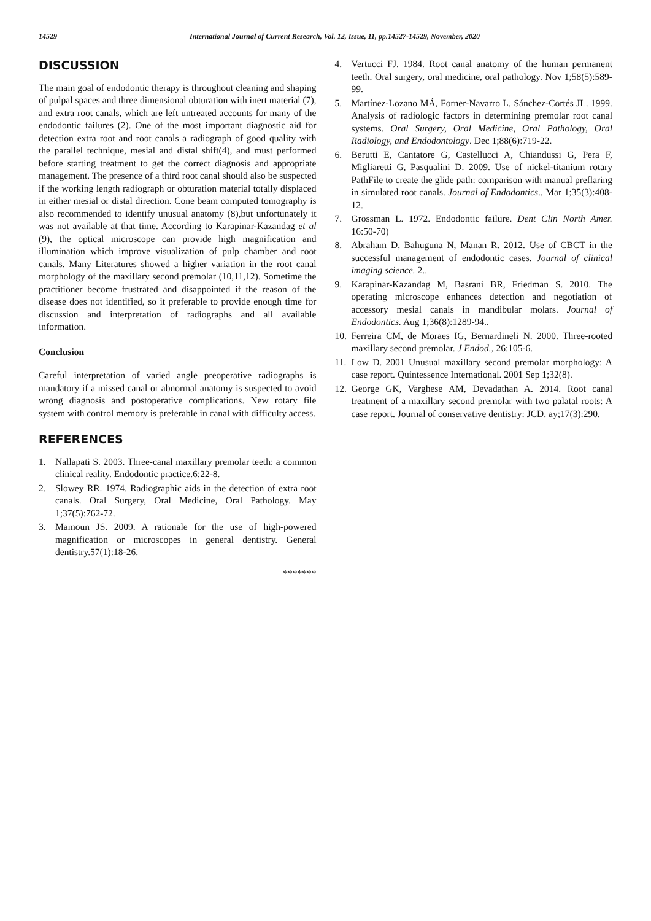14529 International Journal of Current Research, Vol. 12, Issue, 11, pp.14527-14529, November, 2020
DISCUSSION
The main goal of endodontic therapy is throughout cleaning and shaping of pulpal spaces and three dimensional obturation with inert material (7), and extra root canals, which are left untreated accounts for many of the endodontic failures (2). One of the most important diagnostic aid for detection extra root and root canals a radiograph of good quality with the parallel technique, mesial and distal shift(4), and must performed before starting treatment to get the correct diagnosis and appropriate management. The presence of a third root canal should also be suspected if the working length radiograph or obturation material totally displaced in either mesial or distal direction. Cone beam computed tomography is also recommended to identify unusual anatomy (8),but unfortunately it was not available at that time. According to Karapinar-Kazandag et al (9), the optical microscope can provide high magnification and illumination which improve visualization of pulp chamber and root canals. Many Literatures showed a higher variation in the root canal morphology of the maxillary second premolar (10,11,12). Sometime the practitioner become frustrated and disappointed if the reason of the disease does not identified, so it preferable to provide enough time for discussion and interpretation of radiographs and all available information.
Conclusion
Careful interpretation of varied angle preoperative radiographs is mandatory if a missed canal or abnormal anatomy is suspected to avoid wrong diagnosis and postoperative complications. New rotary file system with control memory is preferable in canal with difficulty access.
REFERENCES
1. Nallapati S. 2003. Three-canal maxillary premolar teeth: a common clinical reality. Endodontic practice.6:22-8.
2. Slowey RR. 1974. Radiographic aids in the detection of extra root canals. Oral Surgery, Oral Medicine, Oral Pathology. May 1;37(5):762-72.
3. Mamoun JS. 2009. A rationale for the use of high-powered magnification or microscopes in general dentistry. General dentistry.57(1):18-26.
*******
4. Vertucci FJ. 1984. Root canal anatomy of the human permanent teeth. Oral surgery, oral medicine, oral pathology. Nov 1;58(5):589-99.
5. Martínez-Lozano MÁ, Forner-Navarro L, Sánchez-Cortés JL. 1999. Analysis of radiologic factors in determining premolar root canal systems. Oral Surgery, Oral Medicine, Oral Pathology, Oral Radiology, and Endodontology. Dec 1;88(6):719-22.
6. Berutti E, Cantatore G, Castellucci A, Chiandussi G, Pera F, Migliaretti G, Pasqualini D. 2009. Use of nickel-titanium rotary PathFile to create the glide path: comparison with manual preflaring in simulated root canals. Journal of Endodontics., Mar 1;35(3):408-12.
7. Grossman L. 1972. Endodontic failure. Dent Clin North Amer. 16:50-70)
8. Abraham D, Bahuguna N, Manan R. 2012. Use of CBCT in the successful management of endodontic cases. Journal of clinical imaging science. 2..
9. Karapinar-Kazandag M, Basrani BR, Friedman S. 2010. The operating microscope enhances detection and negotiation of accessory mesial canals in mandibular molars. Journal of Endodontics. Aug 1;36(8):1289-94..
10. Ferreira CM, de Moraes IG, Bernardineli N. 2000. Three-rooted maxillary second premolar. J Endod., 26:105-6.
11. Low D. 2001 Unusual maxillary second premolar morphology: A case report. Quintessence International. 2001 Sep 1;32(8).
12. George GK, Varghese AM, Devadathan A. 2014. Root canal treatment of a maxillary second premolar with two palatal roots: A case report. Journal of conservative dentistry: JCD. ay;17(3):290.